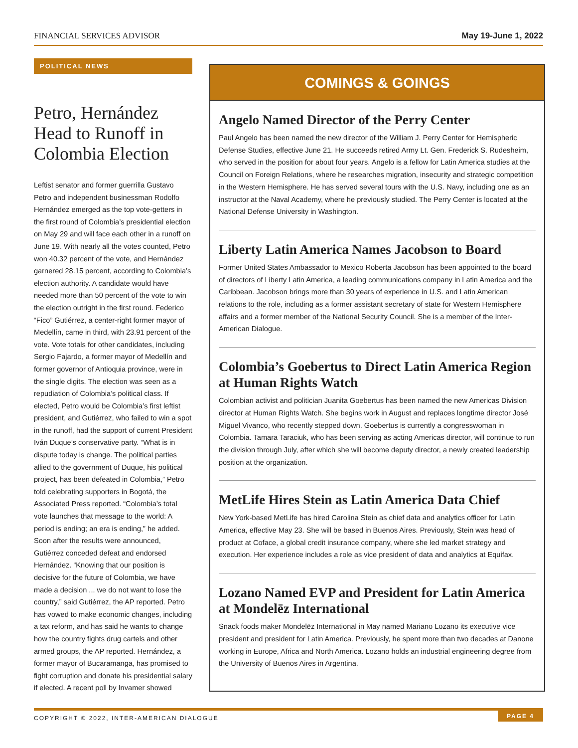FINANCIAL SERVICES ADVISOR May 19-June 1, 2022
POLITICAL NEWS
Petro, Hernández Head to Runoff in Colombia Election
Leftist senator and former guerrilla Gustavo Petro and independent businessman Rodolfo Hernández emerged as the top vote-getters in the first round of Colombia’s presidential election on May 29 and will face each other in a runoff on June 19. With nearly all the votes counted, Petro won 40.32 percent of the vote, and Hernández garnered 28.15 percent, according to Colombia’s election authority. A candidate would have needed more than 50 percent of the vote to win the election outright in the first round. Federico “Fico” Gutiérrez, a center-right former mayor of Medellín, came in third, with 23.91 percent of the vote. Vote totals for other candidates, including Sergio Fajardo, a former mayor of Medellín and former governor of Antioquia province, were in the single digits. The election was seen as a repudiation of Colombia’s political class. If elected, Petro would be Colombia’s first leftist president, and Gutiérrez, who failed to win a spot in the runoff, had the support of current President Iván Duque’s conservative party. “What is in dispute today is change. The political parties allied to the government of Duque, his political project, has been defeated in Colombia,” Petro told celebrating supporters in Bogotá, the Associated Press reported. “Colombia’s total vote launches that message to the world: A period is ending; an era is ending,” he added. Soon after the results were announced, Gutiérrez conceded defeat and endorsed Hernández. “Knowing that our position is decisive for the future of Colombia, we have made a decision ... we do not want to lose the country,” said Gutiérrez, the AP reported. Petro has vowed to make economic changes, including a tax reform, and has said he wants to change how the country fights drug cartels and other armed groups, the AP reported. Hernández, a former mayor of Bucaramanga, has promised to fight corruption and donate his presidential salary if elected. A recent poll by Invamer showed
COMINGS & GOINGS
Angelo Named Director of the Perry Center
Paul Angelo has been named the new director of the William J. Perry Center for Hemispheric Defense Studies, effective June 21. He succeeds retired Army Lt. Gen. Frederick S. Rudesheim, who served in the position for about four years. Angelo is a fellow for Latin America studies at the Council on Foreign Relations, where he researches migration, insecurity and strategic competition in the Western Hemisphere. He has served several tours with the U.S. Navy, including one as an instructor at the Naval Academy, where he previously studied. The Perry Center is located at the National Defense University in Washington.
Liberty Latin America Names Jacobson to Board
Former United States Ambassador to Mexico Roberta Jacobson has been appointed to the board of directors of Liberty Latin America, a leading communications company in Latin America and the Caribbean. Jacobson brings more than 30 years of experience in U.S. and Latin American relations to the role, including as a former assistant secretary of state for Western Hemisphere affairs and a former member of the National Security Council. She is a member of the Inter-American Dialogue.
Colombia’s Goebertus to Direct Latin America Region at Human Rights Watch
Colombian activist and politician Juanita Goebertus has been named the new Americas Division director at Human Rights Watch. She begins work in August and replaces longtime director José Miguel Vivanco, who recently stepped down. Goebertus is currently a congresswoman in Colombia. Tamara Taraciuk, who has been serving as acting Americas director, will continue to run the division through July, after which she will become deputy director, a newly created leadership position at the organization.
MetLife Hires Stein as Latin America Data Chief
New York-based MetLife has hired Carolina Stein as chief data and analytics officer for Latin America, effective May 23. She will be based in Buenos Aires. Previously, Stein was head of product at Coface, a global credit insurance company, where she led market strategy and execution. Her experience includes a role as vice president of data and analytics at Equifax.
Lozano Named EVP and President for Latin America at Mondelēz International
Snack foods maker Mondelēz International in May named Mariano Lozano its executive vice president and president for Latin America. Previously, he spent more than two decades at Danone working in Europe, Africa and North America. Lozano holds an industrial engineering degree from the University of Buenos Aires in Argentina.
COPYRIGHT © 2022, INTER-AMERICAN DIALOGUE PAGE 4